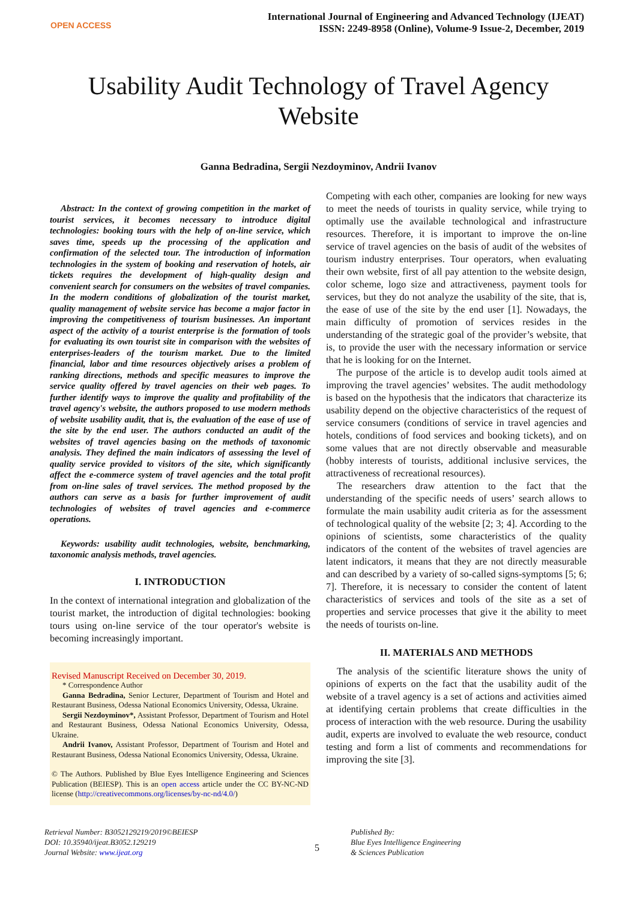OPEN ACCESS
International Journal of Engineering and Advanced Technology (IJEAT)
ISSN: 2249-8958 (Online), Volume-9 Issue-2, December, 2019
Usability Audit Technology of Travel Agency Website
Ganna Bedradina, Sergii Nezdoyminov, Andrii Ivanov
Abstract: In the context of growing competition in the market of tourist services, it becomes necessary to introduce digital technologies: booking tours with the help of on-line service, which saves time, speeds up the processing of the application and confirmation of the selected tour. The introduction of information technologies in the system of booking and reservation of hotels, air tickets requires the development of high-quality design and convenient search for consumers on the websites of travel companies. In the modern conditions of globalization of the tourist market, quality management of website service has become a major factor in improving the competitiveness of tourism businesses. An important aspect of the activity of a tourist enterprise is the formation of tools for evaluating its own tourist site in comparison with the websites of enterprises-leaders of the tourism market. Due to the limited financial, labor and time resources objectively arises a problem of ranking directions, methods and specific measures to improve the service quality offered by travel agencies on their web pages. To further identify ways to improve the quality and profitability of the travel agency's website, the authors proposed to use modern methods of website usability audit, that is, the evaluation of the ease of use of the site by the end user. The authors conducted an audit of the websites of travel agencies basing on the methods of taxonomic analysis. They defined the main indicators of assessing the level of quality service provided to visitors of the site, which significantly affect the e-commerce system of travel agencies and the total profit from on-line sales of travel services. The method proposed by the authors can serve as a basis for further improvement of audit technologies of websites of travel agencies and e-commerce operations.
Keywords: usability audit technologies, website, benchmarking, taxonomic analysis methods, travel agencies.
I. INTRODUCTION
In the context of international integration and globalization of the tourist market, the introduction of digital technologies: booking tours using on-line service of the tour operator's website is becoming increasingly important.
Revised Manuscript Received on December 30, 2019.
* Correspondence Author
Ganna Bedradina, Senior Lecturer, Department of Tourism and Hotel and Restaurant Business, Odessa National Economics University, Odessa, Ukraine.
Sergii Nezdoyminov*, Assistant Professor, Department of Tourism and Hotel and Restaurant Business, Odessa National Economics University, Odessa, Ukraine.
Andrii Ivanov, Assistant Professor, Department of Tourism and Hotel and Restaurant Business, Odessa National Economics University, Odessa, Ukraine.
© The Authors. Published by Blue Eyes Intelligence Engineering and Sciences Publication (BEIESP). This is an open access article under the CC BY-NC-ND license (http://creativecommons.org/licenses/by-nc-nd/4.0/)
Competing with each other, companies are looking for new ways to meet the needs of tourists in quality service, while trying to optimally use the available technological and infrastructure resources. Therefore, it is important to improve the on-line service of travel agencies on the basis of audit of the websites of tourism industry enterprises. Tour operators, when evaluating their own website, first of all pay attention to the website design, color scheme, logo size and attractiveness, payment tools for services, but they do not analyze the usability of the site, that is, the ease of use of the site by the end user [1]. Nowadays, the main difficulty of promotion of services resides in the understanding of the strategic goal of the provider’s website, that is, to provide the user with the necessary information or service that he is looking for on the Internet.
The purpose of the article is to develop audit tools aimed at improving the travel agencies’ websites. The audit methodology is based on the hypothesis that the indicators that characterize its usability depend on the objective characteristics of the request of service consumers (conditions of service in travel agencies and hotels, conditions of food services and booking tickets), and on some values that are not directly observable and measurable (hobby interests of tourists, additional inclusive services, the attractiveness of recreational resources).
The researchers draw attention to the fact that the understanding of the specific needs of users’ search allows to formulate the main usability audit criteria as for the assessment of technological quality of the website [2; 3; 4]. According to the opinions of scientists, some characteristics of the quality indicators of the content of the websites of travel agencies are latent indicators, it means that they are not directly measurable and can described by a variety of so-called signs-symptoms [5; 6; 7]. Therefore, it is necessary to consider the content of latent characteristics of services and tools of the site as a set of properties and service processes that give it the ability to meet the needs of tourists on-line.
II. MATERIALS AND METHODS
The analysis of the scientific literature shows the unity of opinions of experts on the fact that the usability audit of the website of a travel agency is a set of actions and activities aimed at identifying certain problems that create difficulties in the process of interaction with the web resource. During the usability audit, experts are involved to evaluate the web resource, conduct testing and form a list of comments and recommendations for improving the site [3].
Retrieval Number: B3052129219/2019©BEIESP
DOI: 10.35940/ijeat.B3052.129219
Journal Website: www.ijeat.org
5
Published By:
Blue Eyes Intelligence Engineering
& Sciences Publication